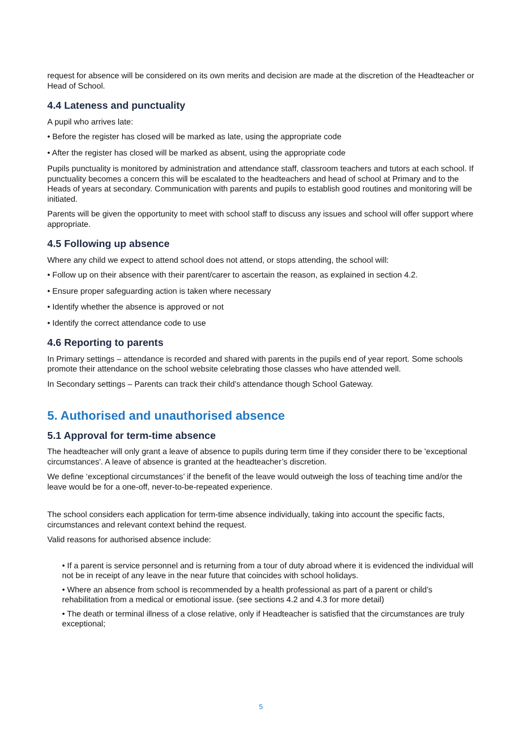request for absence will be considered on its own merits and decision are made at the discretion of the Headteacher or Head of School.
4.4 Lateness and punctuality
A pupil who arrives late:
• Before the register has closed will be marked as late, using the appropriate code
• After the register has closed will be marked as absent, using the appropriate code
Pupils punctuality is monitored by administration and attendance staff, classroom teachers and tutors at each school. If punctuality becomes a concern this will be escalated to the headteachers and head of school at Primary and to the Heads of years at secondary. Communication with parents and pupils to establish good routines and monitoring will be initiated.
Parents will be given the opportunity to meet with school staff to discuss any issues and school will offer support where appropriate.
4.5 Following up absence
Where any child we expect to attend school does not attend, or stops attending, the school will:
• Follow up on their absence with their parent/carer to ascertain the reason, as explained in section 4.2.
• Ensure proper safeguarding action is taken where necessary
• Identify whether the absence is approved or not
• Identify the correct attendance code to use
4.6 Reporting to parents
In Primary settings – attendance is recorded and shared with parents in the pupils end of year report. Some schools promote their attendance on the school website celebrating those classes who have attended well.
In Secondary settings – Parents can track their child’s attendance though School Gateway.
5. Authorised and unauthorised absence
5.1 Approval for term-time absence
The headteacher will only grant a leave of absence to pupils during term time if they consider there to be 'exceptional circumstances'. A leave of absence is granted at the headteacher’s discretion.
We define ‘exceptional circumstances’ if the benefit of the leave would outweigh the loss of teaching time and/or the leave would be for a one-off, never-to-be-repeated experience.
The school considers each application for term-time absence individually, taking into account the specific facts, circumstances and relevant context behind the request.
Valid reasons for authorised absence include:
• If a parent is service personnel and is returning from a tour of duty abroad where it is evidenced the individual will not be in receipt of any leave in the near future that coincides with school holidays.
• Where an absence from school is recommended by a health professional as part of a parent or child’s rehabilitation from a medical or emotional issue. (see sections 4.2 and 4.3 for more detail)
• The death or terminal illness of a close relative, only if Headteacher is satisfied that the circumstances are truly exceptional;
5